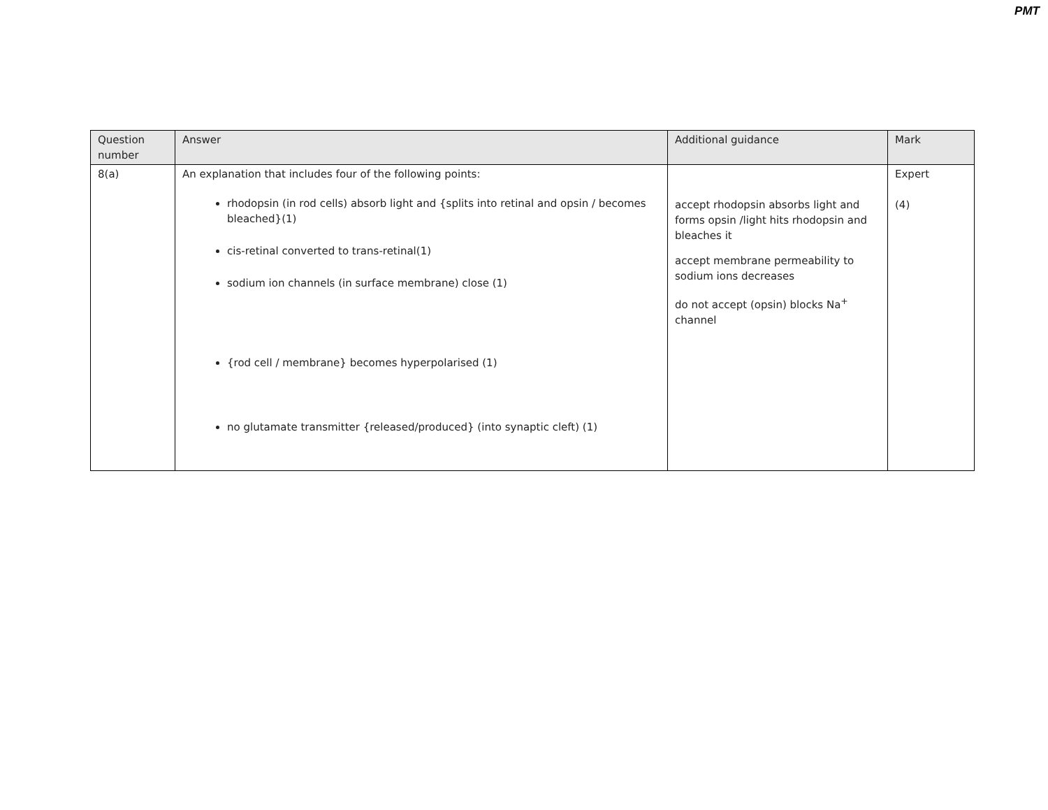PMT
| Question number | Answer | Additional guidance | Mark |
| --- | --- | --- | --- |
| 8(a) | An explanation that includes four of the following points: rhodopsin (in rod cells) absorb light and {splits into retinal and opsin / becomes bleached}(1) cis-retinal converted to trans-retinal(1) sodium ion channels (in surface membrane) close (1) {rod cell / membrane} becomes hyperpolarised (1) no glutamate transmitter {released/produced} (into synaptic cleft) (1) | accept rhodopsin absorbs light and forms opsin /light hits rhodopsin and bleaches it accept membrane permeability to sodium ions decreases do not accept (opsin) blocks Na<sup>+</sup> channel | Expert (4) |